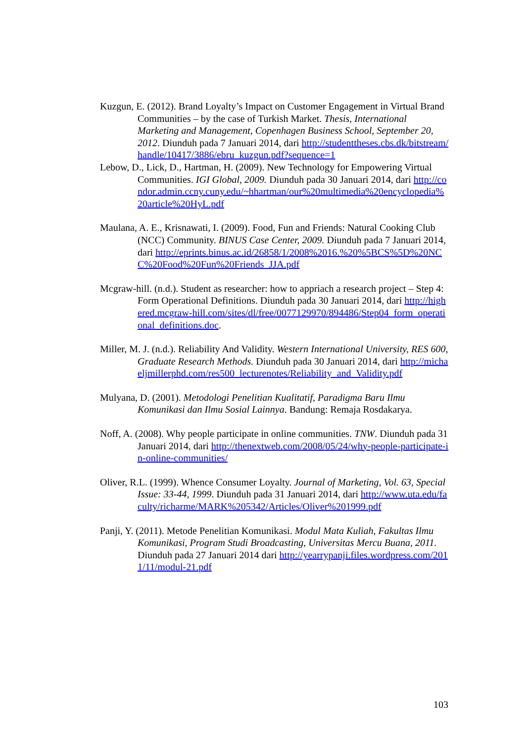Kuzgun, E. (2012). Brand Loyalty’s Impact on Customer Engagement in Virtual Brand Communities – by the case of Turkish Market. Thesis, International Marketing and Management, Copenhagen Business School, September 20, 2012. Diunduh pada 7 Januari 2014, dari http://studenttheses.cbs.dk/bitstream/handle/10417/3886/ebru_kuzgun.pdf?sequence=1
Lebow, D., Lick, D., Hartman, H. (2009). New Technology for Empowering Virtual Communities. IGI Global, 2009. Diunduh pada 30 Januari 2014, dari http://condor.admin.ccny.cuny.edu/~hhartman/our%20multimedia%20encyclopedia%20article%20HyL.pdf
Maulana, A. E., Krisnawati, I. (2009). Food, Fun and Friends: Natural Cooking Club (NCC) Community. BINUS Case Center, 2009. Diunduh pada 7 Januari 2014, dari http://eprints.binus.ac.id/26858/1/2008%2016.%20%5BCS%5D%20NCC%20Food%20Fun%20Friends_JJA.pdf
Mcgraw-hill. (n.d.). Student as researcher: how to appriach a research project – Step 4: Form Operational Definitions. Diunduh pada 30 Januari 2014, dari http://highered.mcgraw-hill.com/sites/dl/free/0077129970/894486/Step04_form_operational_definitions.doc.
Miller, M. J. (n.d.). Reliability And Validity. Western International University, RES 600, Graduate Research Methods. Diunduh pada 30 Januari 2014, dari http://michaeljmillerphd.com/res500_lecturenotes/Reliability_and_Validity.pdf
Mulyana, D. (2001). Metodologi Penelitian Kualitatif, Paradigma Baru Ilmu Komunikasi dan Ilmu Sosial Lainnya. Bandung: Remaja Rosdakarya.
Noff, A. (2008). Why people participate in online communities. TNW. Diunduh pada 31 Januari 2014, dari http://thenextweb.com/2008/05/24/why-people-participate-in-online-communities/
Oliver, R.L. (1999). Whence Consumer Loyalty. Journal of Marketing, Vol. 63, Special Issue: 33-44, 1999. Diunduh pada 31 Januari 2014, dari http://www.uta.edu/faculty/richarme/MARK%205342/Articles/Oliver%201999.pdf
Panji, Y. (2011). Metode Penelitian Komunikasi. Modul Mata Kuliah, Fakultas Ilmu Komunikasi, Program Studi Broadcasting, Universitas Mercu Buana, 2011. Diunduh pada 27 Januari 2014 dari http://yearrypanji.files.wordpress.com/2011/11/modul-21.pdf
103